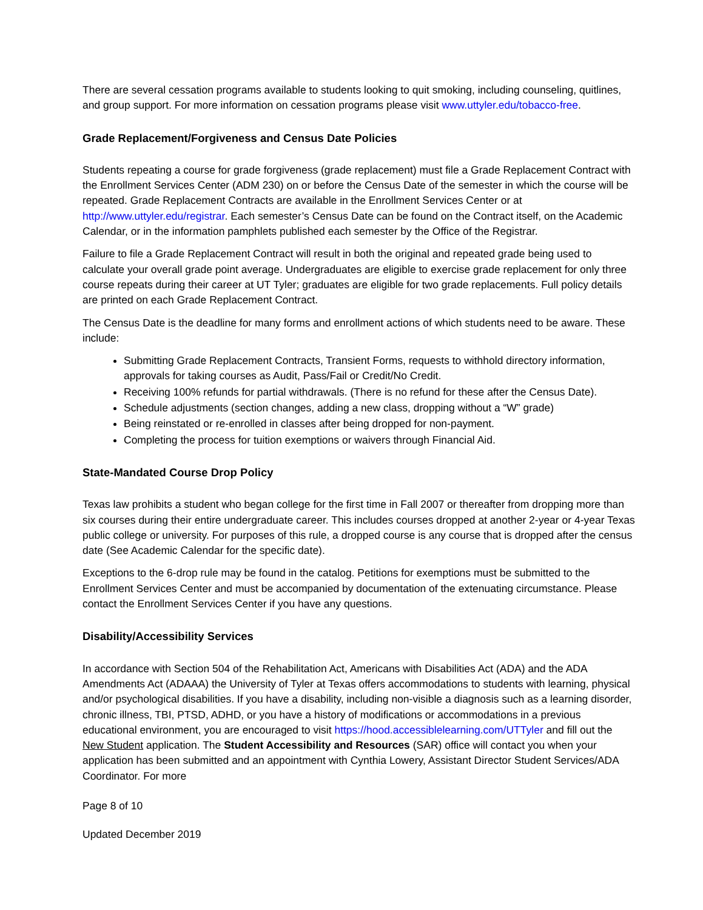There are several cessation programs available to students looking to quit smoking, including counseling, quitlines, and group support. For more information on cessation programs please visit www.uttyler.edu/tobacco-free.
Grade Replacement/Forgiveness and Census Date Policies
Students repeating a course for grade forgiveness (grade replacement) must file a Grade Replacement Contract with the Enrollment Services Center (ADM 230) on or before the Census Date of the semester in which the course will be repeated. Grade Replacement Contracts are available in the Enrollment Services Center or at http://www.uttyler.edu/registrar. Each semester’s Census Date can be found on the Contract itself, on the Academic Calendar, or in the information pamphlets published each semester by the Office of the Registrar.
Failure to file a Grade Replacement Contract will result in both the original and repeated grade being used to calculate your overall grade point average. Undergraduates are eligible to exercise grade replacement for only three course repeats during their career at UT Tyler; graduates are eligible for two grade replacements. Full policy details are printed on each Grade Replacement Contract.
The Census Date is the deadline for many forms and enrollment actions of which students need to be aware. These include:
Submitting Grade Replacement Contracts, Transient Forms, requests to withhold directory information, approvals for taking courses as Audit, Pass/Fail or Credit/No Credit.
Receiving 100% refunds for partial withdrawals. (There is no refund for these after the Census Date).
Schedule adjustments (section changes, adding a new class, dropping without a “W” grade)
Being reinstated or re-enrolled in classes after being dropped for non-payment.
Completing the process for tuition exemptions or waivers through Financial Aid.
State-Mandated Course Drop Policy
Texas law prohibits a student who began college for the first time in Fall 2007 or thereafter from dropping more than six courses during their entire undergraduate career. This includes courses dropped at another 2-year or 4-year Texas public college or university. For purposes of this rule, a dropped course is any course that is dropped after the census date (See Academic Calendar for the specific date).
Exceptions to the 6-drop rule may be found in the catalog. Petitions for exemptions must be submitted to the Enrollment Services Center and must be accompanied by documentation of the extenuating circumstance. Please contact the Enrollment Services Center if you have any questions.
Disability/Accessibility Services
In accordance with Section 504 of the Rehabilitation Act, Americans with Disabilities Act (ADA) and the ADA Amendments Act (ADAAA) the University of Tyler at Texas offers accommodations to students with learning, physical and/or psychological disabilities. If you have a disability, including non-visible a diagnosis such as a learning disorder, chronic illness, TBI, PTSD, ADHD, or you have a history of modifications or accommodations in a previous educational environment, you are encouraged to visit https://hood.accessiblelearning.com/UTTyler and fill out the New Student application. The Student Accessibility and Resources (SAR) office will contact you when your application has been submitted and an appointment with Cynthia Lowery, Assistant Director Student Services/ADA Coordinator. For more
Page 8 of 10
Updated December 2019